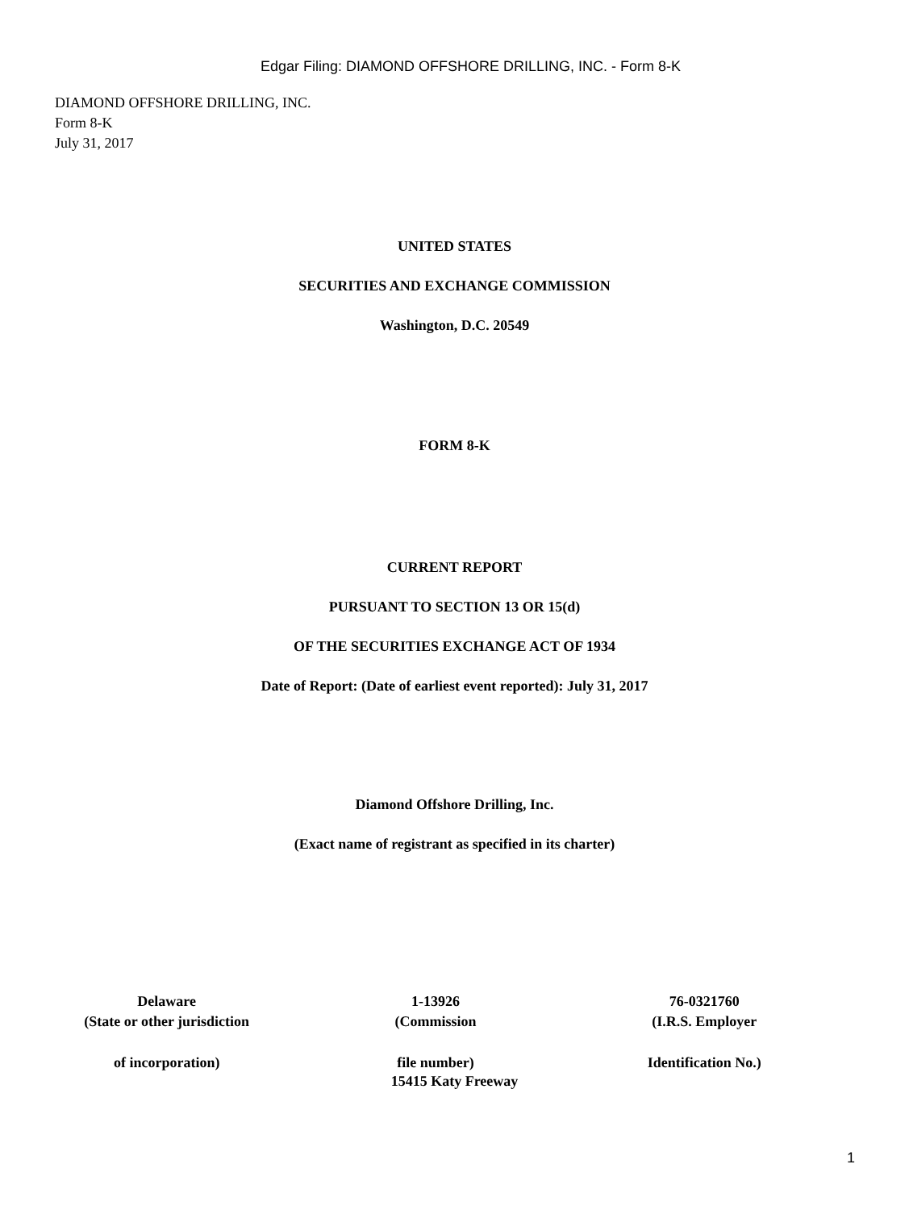Edgar Filing: DIAMOND OFFSHORE DRILLING, INC. - Form 8-K
DIAMOND OFFSHORE DRILLING, INC.
Form 8-K
July 31, 2017
UNITED STATES
SECURITIES AND EXCHANGE COMMISSION
Washington, D.C. 20549
FORM 8-K
CURRENT REPORT
PURSUANT TO SECTION 13 OR 15(d)
OF THE SECURITIES EXCHANGE ACT OF 1934
Date of Report: (Date of earliest event reported): July 31, 2017
Diamond Offshore Drilling, Inc.
(Exact name of registrant as specified in its charter)
| Delaware | 1-13926 | 76-0321760 |
| (State or other jurisdiction | (Commission | (I.R.S. Employer |
| of incorporation) | file number) | Identification No.) |
15415 Katy Freeway
1